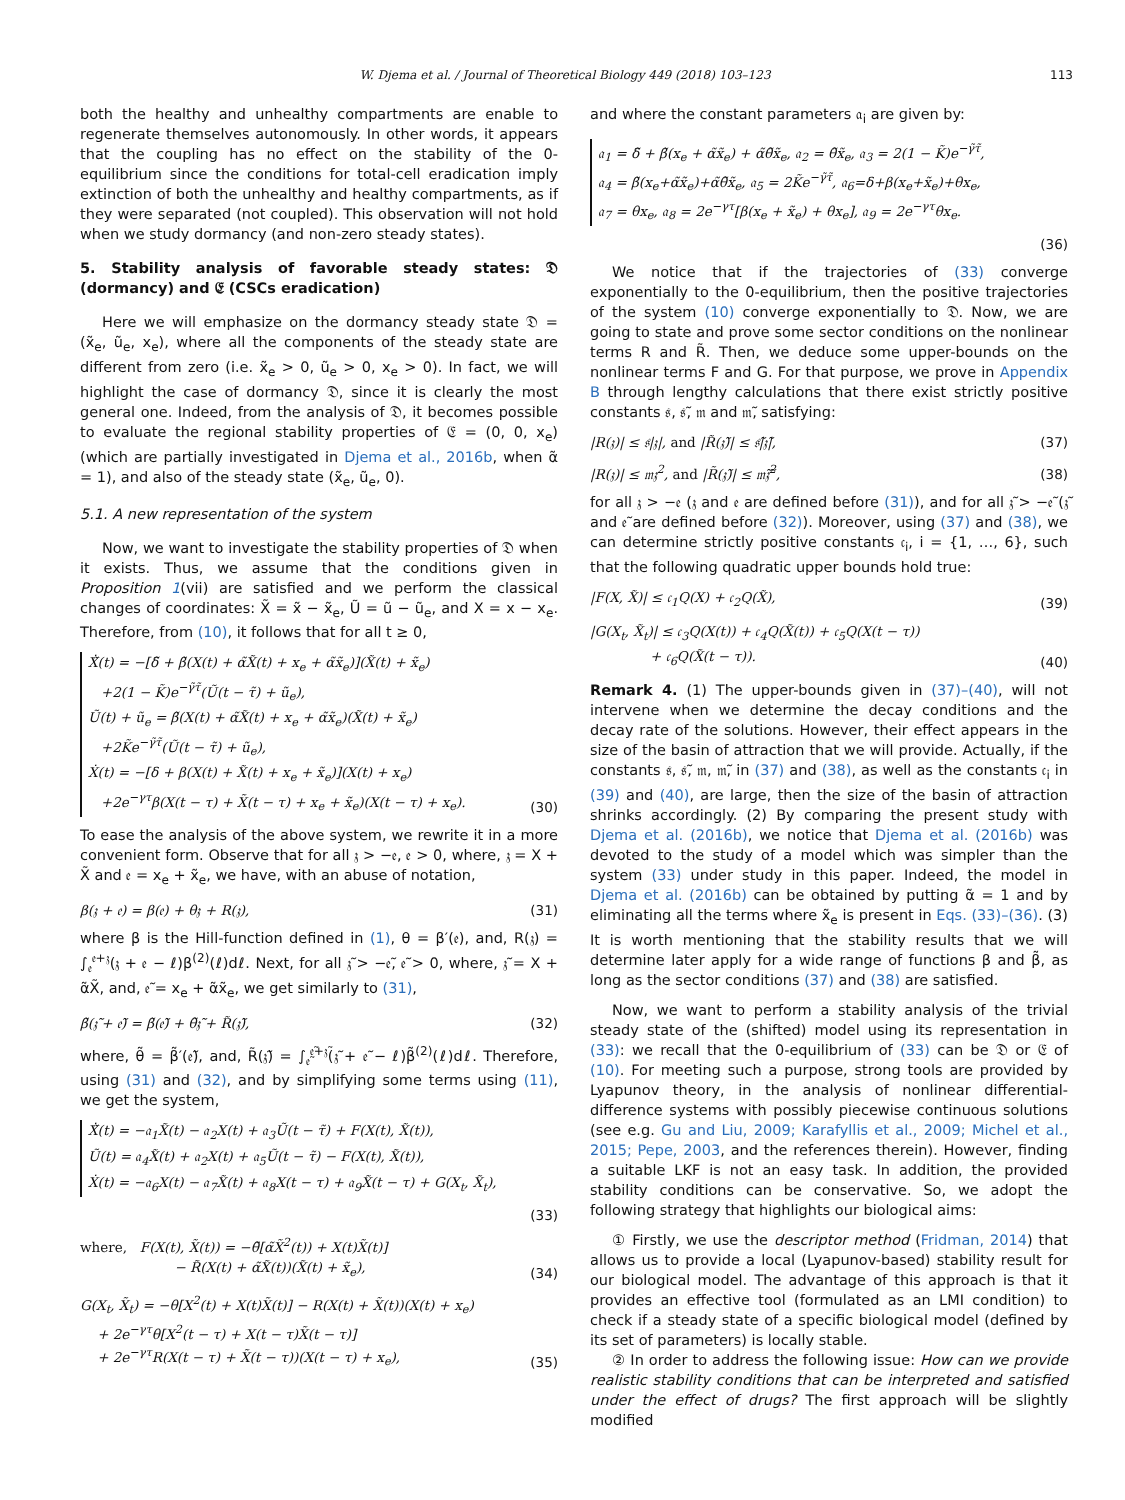W. Djema et al. / Journal of Theoretical Biology 449 (2018) 103–123 113
both the healthy and unhealthy compartments are enable to regenerate themselves autonomously. In other words, it appears that the coupling has no effect on the stability of the 0-equilibrium since the conditions for total-cell eradication imply extinction of both the unhealthy and healthy compartments, as if they were separated (not coupled). This observation will not hold when we study dormancy (and non-zero steady states).
5. Stability analysis of favorable steady states: 𝔇 (dormancy) and 𝔈 (CSCs eradication)
Here we will emphasize on the dormancy steady state 𝔇 = (x̃<sub>e</sub>, ũ<sub>e</sub>, x<sub>e</sub>), where all the components of the steady state are different from zero (i.e. x̃<sub>e</sub> > 0, ũ<sub>e</sub> > 0, x<sub>e</sub> > 0). In fact, we will highlight the case of dormancy 𝔇, since it is clearly the most general one. Indeed, from the analysis of 𝔇, it becomes possible to evaluate the regional stability properties of 𝔈 = (0, 0, x<sub>e</sub>) (which are partially investigated in Djema et al., 2016b, when α̃ = 1), and also of the steady state (x̃<sub>e</sub>, ũ<sub>e</sub>, 0).
5.1. A new representation of the system
Now, we want to investigate the stability properties of 𝔇 when it exists. Thus, we assume that the conditions given in Proposition 1(vii) are satisfied and we perform the classical changes of coordinates: X̃ = x̃ − x̃<sub>e</sub>, Ũ = ũ − ũ<sub>e</sub>, and X = x − x<sub>e</sub>. Therefore, from (10), it follows that for all t ≥ 0,
Ẋ̃(t) = −[δ̃ + β̃(X(t) + α̃X̃(t) + x<sub>e</sub> + α̃x̃<sub>e</sub>)](X̃(t) + x̃<sub>e</sub>)
+2(1 − K̃)e<sup>−γ̃τ̃</sup>(Ũ(t − τ̃) + ũ<sub>e</sub>),
Ũ(t) + ũ<sub>e</sub> = β̃(X(t) + α̃X̃(t) + x<sub>e</sub> + α̃x̃<sub>e</sub>)(X̃(t) + x̃<sub>e</sub>)
+2K̃e<sup>−γ̃τ̃</sup>(Ũ(t − τ̃) + ũ<sub>e</sub>),
Ẋ(t) = −[δ + β(X(t) + X̃(t) + x<sub>e</sub> + x̃<sub>e</sub>)](X(t) + x<sub>e</sub>)
+2e<sup>−γτ</sup>β(X(t − τ) + X̃(t − τ) + x<sub>e</sub> + x̃<sub>e</sub>)(X(t − τ) + x<sub>e</sub>).
(30)
To ease the analysis of the above system, we rewrite it in a more convenient form. Observe that for all 𝔷 > −𝔢, 𝔢 > 0, where, 𝔷 = X + X̃ and 𝔢 = x<sub>e</sub> + x̃<sub>e</sub>, we have, with an abuse of notation,
β(𝔷 + 𝔢) = β(𝔢) + θ𝔷 + R(𝔷), (31)
where β is the Hill-function defined in (1), θ = β′(𝔢), and, R(𝔷) = ∫<sub>𝔢</sub><sup>𝔢+𝔷</sup>(𝔷 + 𝔢 − ℓ)β<sup>(2)</sup>(ℓ)dℓ. Next, for all 𝔷̃ > −𝔢̃, 𝔢̃ > 0, where, 𝔷̃ = X + α̃X̃, and, 𝔢̃ = x<sub>e</sub> + α̃x̃<sub>e</sub>, we get similarly to (31),
β̃(𝔷̃ + 𝔢̃) = β̃(𝔢̃) + θ̃𝔷̃ + R̃(𝔷̃), (32)
where, θ̃ = β̃′(𝔢̃), and, R̃(𝔷̃) = ∫<sub>𝔢̃</sub><sup>𝔢̃+𝔷̃</sup>(𝔷̃ + 𝔢̃ − ℓ)β̃<sup>(2)</sup>(ℓ)dℓ. Therefore, using (31) and (32), and by simplifying some terms using (11), we get the system,
Ẋ̃(t) = −𝔞<sub>1</sub>X̃(t) − 𝔞<sub>2</sub>X(t) + 𝔞<sub>3</sub>Ũ(t − τ̃) + F(X(t), X̃(t)),
Ũ(t) = 𝔞<sub>4</sub>X̃(t) + 𝔞<sub>2</sub>X(t) + 𝔞<sub>5</sub>Ũ(t − τ̃) − F(X(t), X̃(t)),
Ẋ(t) = −𝔞<sub>6</sub>X(t) − 𝔞<sub>7</sub>X̃(t) + 𝔞<sub>8</sub>X(t − τ) + 𝔞<sub>9</sub>X̃(t − τ) + G(X<sub>t</sub>, X̃<sub>t</sub>),
(33)
where, F(X(t), X̃(t)) = −θ̃[α̃X̃<sup>2</sup>(t)) + X(t)X̃(t)]
− R̃(X(t) + α̃X̃(t))(X̃(t) + x̃<sub>e</sub>), (34)
G(X<sub>t</sub>, X̃<sub>t</sub>) = −θ[X<sup>2</sup>(t) + X(t)X̃(t)] − R(X(t) + X̃(t))(X(t) + x<sub>e</sub>)
+ 2e<sup>−γτ</sup>θ[X<sup>2</sup>(t − τ) + X(t − τ)X̃(t − τ)]
+ 2e<sup>−γτ</sup>R(X(t − τ) + X̃(t − τ))(X(t − τ) + x<sub>e</sub>), (35)
and where the constant parameters 𝔞<sub>i</sub> are given by:
𝔞<sub>1</sub> = δ̃ + β̃(x<sub>e</sub> + α̃x̃<sub>e</sub>) + α̃θ̃x̃<sub>e</sub>, 𝔞<sub>2</sub> = θ̃x̃<sub>e</sub>, 𝔞<sub>3</sub> = 2(1 − K̃)e<sup>−γ̃τ̃</sup>,
𝔞<sub>4</sub> = β̃(x<sub>e</sub>+α̃x̃<sub>e</sub>)+α̃θ̃x̃<sub>e</sub>, 𝔞<sub>5</sub> = 2K̃e<sup>−γ̃τ̃</sup>, 𝔞<sub>6</sub>=δ+β(x<sub>e</sub>+x̃<sub>e</sub>)+θx<sub>e</sub>,
𝔞<sub>7</sub> = θx<sub>e</sub>, 𝔞<sub>8</sub> = 2e<sup>−γτ</sup>[β(x<sub>e</sub> + x̃<sub>e</sub>) + θx<sub>e</sub>], 𝔞<sub>9</sub> = 2e<sup>−γτ</sup>θx<sub>e</sub>.
(36)
We notice that if the trajectories of (33) converge exponentially to the 0-equilibrium, then the positive trajectories of the system (10) converge exponentially to 𝔇. Now, we are going to state and prove some sector conditions on the nonlinear terms R and R̃. Then, we deduce some upper-bounds on the nonlinear terms F and G. For that purpose, we prove in Appendix B through lengthy calculations that there exist strictly positive constants 𝔰, 𝔰̃, 𝔪 and 𝔪̃, satisfying:
|R(𝔷)| ≤ 𝔰|𝔷|, and |R̃(𝔷̃)| ≤ 𝔰̃|𝔷̃|, (37)
|R(𝔷)| ≤ 𝔪𝔷<sup>2</sup>, and |R̃(𝔷̃)| ≤ 𝔪̃𝔷̃<sup>2</sup>, (38)
for all 𝔷 > −𝔢 (𝔷 and 𝔢 are defined before (31)), and for all 𝔷̃ > −𝔢̃ (𝔷̃ and 𝔢̃ are defined before (32)). Moreover, using (37) and (38), we can determine strictly positive constants 𝔠<sub>i</sub>, i = {1, …, 6}, such that the following quadratic upper bounds hold true:
|F(X, X̃)| ≤ 𝔠<sub>1</sub>Q(X) + 𝔠<sub>2</sub>Q(X̃), (39)
|G(X<sub>t</sub>, X̃<sub>t</sub>)| ≤ 𝔠<sub>3</sub>Q(X(t)) + 𝔠<sub>4</sub>Q(X̃(t)) + 𝔠<sub>5</sub>Q(X(t − τ))
+ 𝔠<sub>6</sub>Q(X̃(t − τ)). (40)
Remark 4. (1) The upper-bounds given in (37)–(40), will not intervene when we determine the decay conditions and the decay rate of the solutions. However, their effect appears in the size of the basin of attraction that we will provide. Actually, if the constants 𝔰, 𝔰̃, 𝔪, 𝔪̃, in (37) and (38), as well as the constants 𝔠<sub>i</sub> in (39) and (40), are large, then the size of the basin of attraction shrinks accordingly. (2) By comparing the present study with Djema et al. (2016b), we notice that Djema et al. (2016b) was devoted to the study of a model which was simpler than the system (33) under study in this paper. Indeed, the model in Djema et al. (2016b) can be obtained by putting α̃ = 1 and by eliminating all the terms where x̃<sub>e</sub> is present in Eqs. (33)–(36). (3) It is worth mentioning that the stability results that we will determine later apply for a wide range of functions β and β̃, as long as the sector conditions (37) and (38) are satisfied.
Now, we want to perform a stability analysis of the trivial steady state of the (shifted) model using its representation in (33): we recall that the 0-equilibrium of (33) can be 𝔇 or 𝔈 of (10). For meeting such a purpose, strong tools are provided by Lyapunov theory, in the analysis of nonlinear differential-difference systems with possibly piecewise continuous solutions (see e.g. Gu and Liu, 2009; Karafyllis et al., 2009; Michel et al., 2015; Pepe, 2003, and the references therein). However, finding a suitable LKF is not an easy task. In addition, the provided stability conditions can be conservative. So, we adopt the following strategy that highlights our biological aims:
① Firstly, we use the descriptor method (Fridman, 2014) that allows us to provide a local (Lyapunov-based) stability result for our biological model. The advantage of this approach is that it provides an effective tool (formulated as an LMI condition) to check if a steady state of a specific biological model (defined by its set of parameters) is locally stable.
② In order to address the following issue: How can we provide realistic stability conditions that can be interpreted and satisfied under the effect of drugs? The first approach will be slightly modified